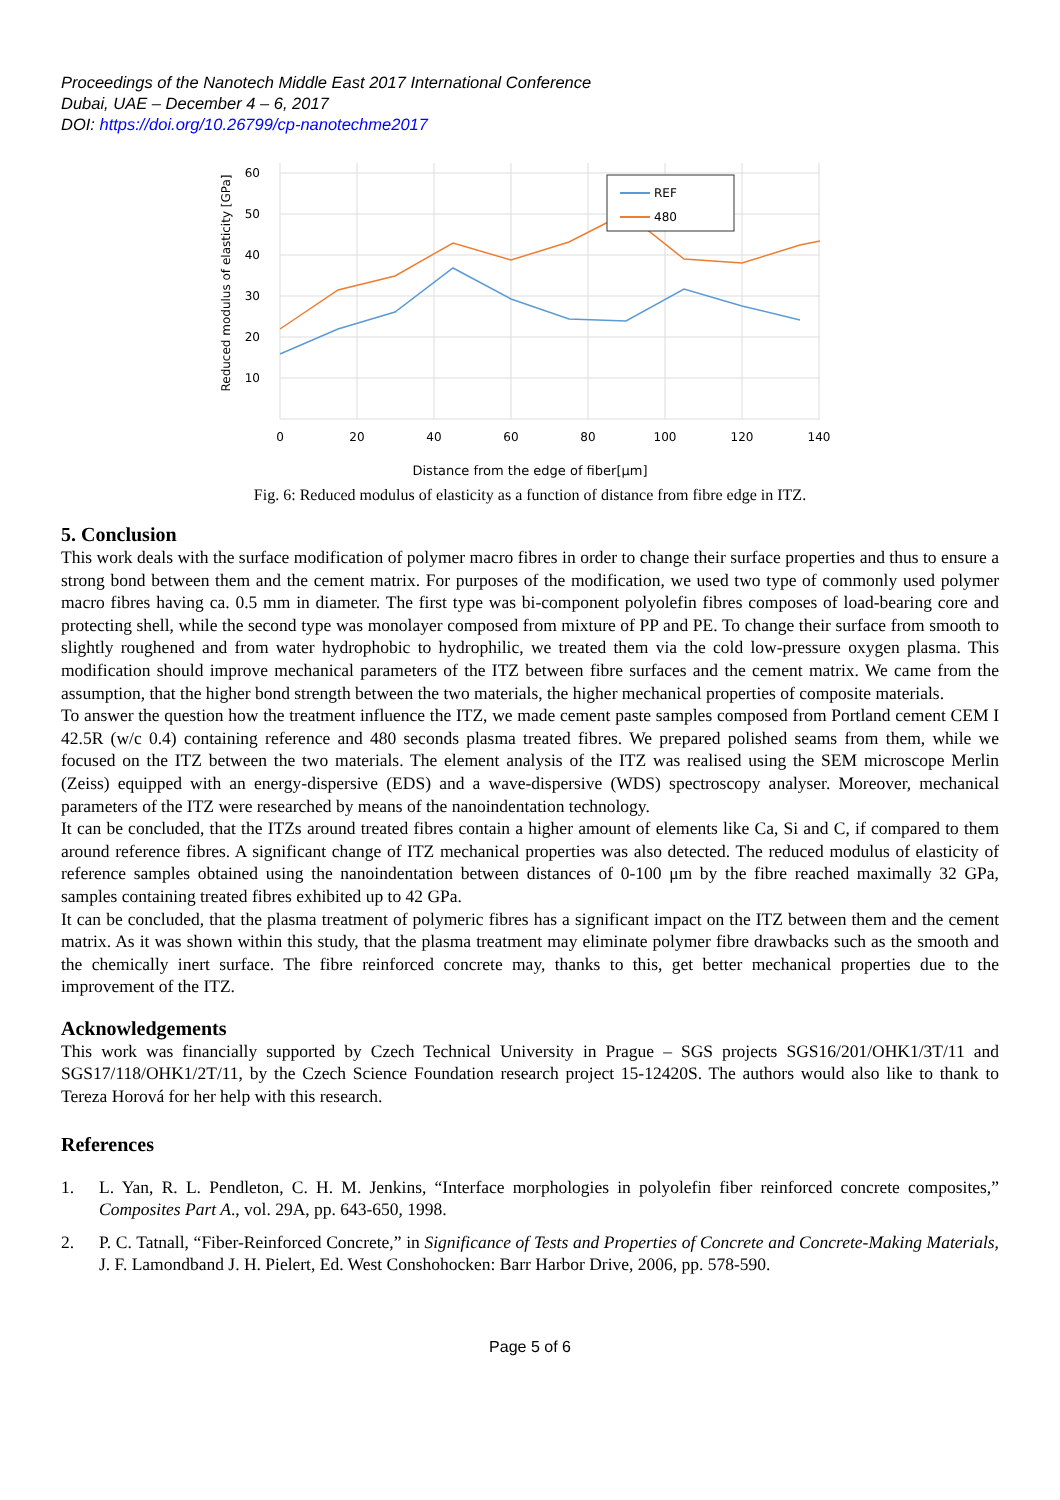Proceedings of the Nanotech Middle East 2017 International Conference
Dubai, UAE – December 4 – 6, 2017
DOI: https://doi.org/10.26799/cp-nanotechme2017
60
50
40
30
20
10
0
20
40
60
80
100
120
140
Reduced modulus of elasticity [GPa]
REF
480
Distance from the edge of fiber[μm]
Fig. 6: Reduced modulus of elasticity as a function of distance from fibre edge in ITZ.
5. Conclusion
This work deals with the surface modification of polymer macro fibres in order to change their surface properties and thus to ensure a strong bond between them and the cement matrix. For purposes of the modification, we used two type of commonly used polymer macro fibres having ca. 0.5 mm in diameter. The first type was bi-component polyolefin fibres composes of load-bearing core and protecting shell, while the second type was monolayer composed from mixture of PP and PE. To change their surface from smooth to slightly roughened and from water hydrophobic to hydrophilic, we treated them via the cold low-pressure oxygen plasma. This modification should improve mechanical parameters of the ITZ between fibre surfaces and the cement matrix. We came from the assumption, that the higher bond strength between the two materials, the higher mechanical properties of composite materials.
To answer the question how the treatment influence the ITZ, we made cement paste samples composed from Portland cement CEM I 42.5R (w/c 0.4) containing reference and 480 seconds plasma treated fibres. We prepared polished seams from them, while we focused on the ITZ between the two materials. The element analysis of the ITZ was realised using the SEM microscope Merlin (Zeiss) equipped with an energy-dispersive (EDS) and a wave-dispersive (WDS) spectroscopy analyser. Moreover, mechanical parameters of the ITZ were researched by means of the nanoindentation technology.
It can be concluded, that the ITZs around treated fibres contain a higher amount of elements like Ca, Si and C, if compared to them around reference fibres. A significant change of ITZ mechanical properties was also detected. The reduced modulus of elasticity of reference samples obtained using the nanoindentation between distances of 0-100 μm by the fibre reached maximally 32 GPa, samples containing treated fibres exhibited up to 42 GPa.
It can be concluded, that the plasma treatment of polymeric fibres has a significant impact on the ITZ between them and the cement matrix. As it was shown within this study, that the plasma treatment may eliminate polymer fibre drawbacks such as the smooth and the chemically inert surface. The fibre reinforced concrete may, thanks to this, get better mechanical properties due to the improvement of the ITZ.
Acknowledgements
This work was financially supported by Czech Technical University in Prague – SGS projects SGS16/201/OHK1/3T/11 and SGS17/118/OHK1/2T/11, by the Czech Science Foundation research project 15-12420S. The authors would also like to thank to Tereza Horová for her help with this research.
References
1. L. Yan, R. L. Pendleton, C. H. M. Jenkins, “Interface morphologies in polyolefin fiber reinforced concrete composites,” Composites Part A., vol. 29A, pp. 643-650, 1998.
2. P. C. Tatnall, “Fiber-Reinforced Concrete,” in Significance of Tests and Properties of Concrete and Concrete-Making Materials, J. F. Lamondband J. H. Pielert, Ed. West Conshohocken: Barr Harbor Drive, 2006, pp. 578-590.
Page 5 of 6